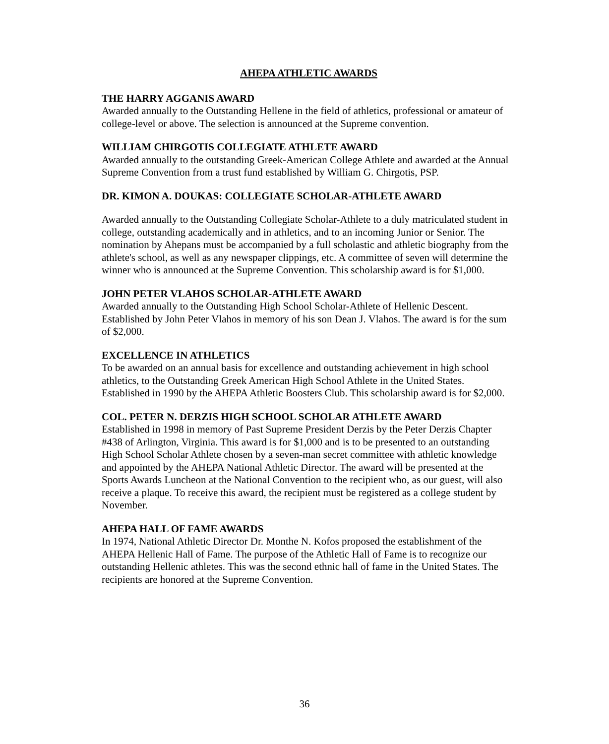AHEPA ATHLETIC AWARDS
THE HARRY AGGANIS AWARD
Awarded annually to the Outstanding Hellene in the field of athletics, professional or amateur of college-level or above. The selection is announced at the Supreme convention.
WILLIAM CHIRGOTIS COLLEGIATE ATHLETE AWARD
Awarded annually to the outstanding Greek-American College Athlete and awarded at the Annual Supreme Convention from a trust fund established by William G. Chirgotis, PSP.
DR. KIMON A. DOUKAS: COLLEGIATE SCHOLAR-ATHLETE AWARD
Awarded annually to the Outstanding Collegiate Scholar-Athlete to a duly matriculated student in college, outstanding academically and in athletics, and to an incoming Junior or Senior. The nomination by Ahepans must be accompanied by a full scholastic and athletic biography from the athlete's school, as well as any newspaper clippings, etc. A committee of seven will determine the winner who is announced at the Supreme Convention. This scholarship award is for $1,000.
JOHN PETER VLAHOS SCHOLAR-ATHLETE AWARD
Awarded annually to the Outstanding High School Scholar-Athlete of Hellenic Descent. Established by John Peter Vlahos in memory of his son Dean J. Vlahos. The award is for the sum of $2,000.
EXCELLENCE IN ATHLETICS
To be awarded on an annual basis for excellence and outstanding achievement in high school athletics, to the Outstanding Greek American High School Athlete in the United States. Established in 1990 by the AHEPA Athletic Boosters Club. This scholarship award is for $2,000.
COL. PETER N. DERZIS HIGH SCHOOL SCHOLAR ATHLETE AWARD
Established in 1998 in memory of Past Supreme President Derzis by the Peter Derzis Chapter #438 of Arlington, Virginia. This award is for $1,000 and is to be presented to an outstanding High School Scholar Athlete chosen by a seven-man secret committee with athletic knowledge and appointed by the AHEPA National Athletic Director. The award will be presented at the Sports Awards Luncheon at the National Convention to the recipient who, as our guest, will also receive a plaque. To receive this award, the recipient must be registered as a college student by November.
AHEPA HALL OF FAME AWARDS
In 1974, National Athletic Director Dr. Monthe N. Kofos proposed the establishment of the AHEPA Hellenic Hall of Fame. The purpose of the Athletic Hall of Fame is to recognize our outstanding Hellenic athletes. This was the second ethnic hall of fame in the United States. The recipients are honored at the Supreme Convention.
36